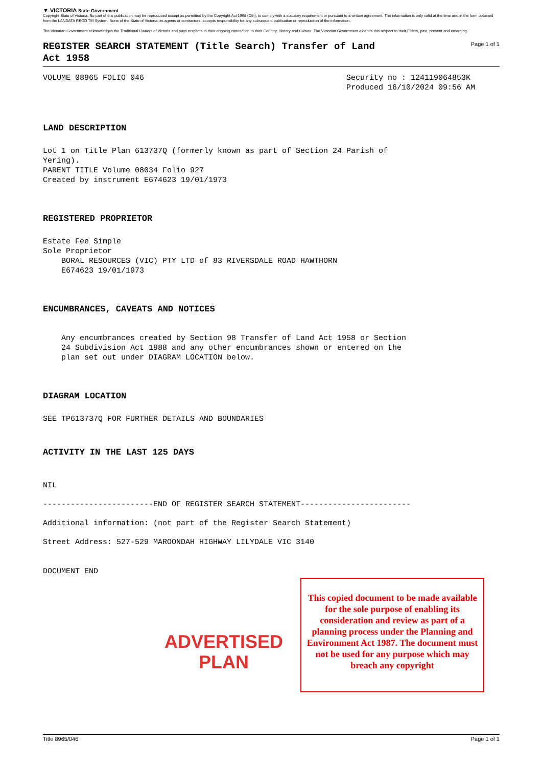▼ VICTORIA State Government
Copyright State of Victoria. No part of this publication may be reproduced except as permitted by the Copyright Act 1968 (Cth), to comply with a statutory requirement or pursuant to a written agreement. The information is only valid at the time and in the form obtained from the LANDATA REGD TM System. None of the State of Victoria, its agents or contractors, accepts responsibility for any subsequent publication or reproduction of the information.
The Victorian Government acknowledges the Traditional Owners of Victoria and pays respects to their ongoing connection to their Country, History and Culture. The Victorian Government extends this respect to their Elders, past, present and emerging.
REGISTER SEARCH STATEMENT (Title Search) Transfer of Land Act 1958
Page 1 of 1
VOLUME 08965 FOLIO 046 Security no : 124119064853K
Produced 16/10/2024 09:56 AM
LAND DESCRIPTION
Lot 1 on Title Plan 613737Q (formerly known as part of Section 24 Parish of Yering). PARENT TITLE Volume 08034 Folio 927 Created by instrument E674623 19/01/1973
REGISTERED PROPRIETOR
Estate Fee Simple Sole Proprietor BORAL RESOURCES (VIC) PTY LTD of 83 RIVERSDALE ROAD HAWTHORN E674623 19/01/1973
ENCUMBRANCES, CAVEATS AND NOTICES
Any encumbrances created by Section 98 Transfer of Land Act 1958 or Section 24 Subdivision Act 1988 and any other encumbrances shown or entered on the plan set out under DIAGRAM LOCATION below.
DIAGRAM LOCATION
SEE TP613737Q FOR FURTHER DETAILS AND BOUNDARIES
ACTIVITY IN THE LAST 125 DAYS
NIL
------------------------END OF REGISTER SEARCH STATEMENT------------------------
Additional information: (not part of the Register Search Statement)
Street Address: 527-529 MAROONDAH HIGHWAY LILYDALE VIC 3140
DOCUMENT END
ADVERTISED
PLAN
This copied document to be made available for the sole purpose of enabling its consideration and review as part of a planning process under the Planning and Environment Act 1987. The document must not be used for any purpose which may breach any copyright
Title 8965/046 Page 1 of 1